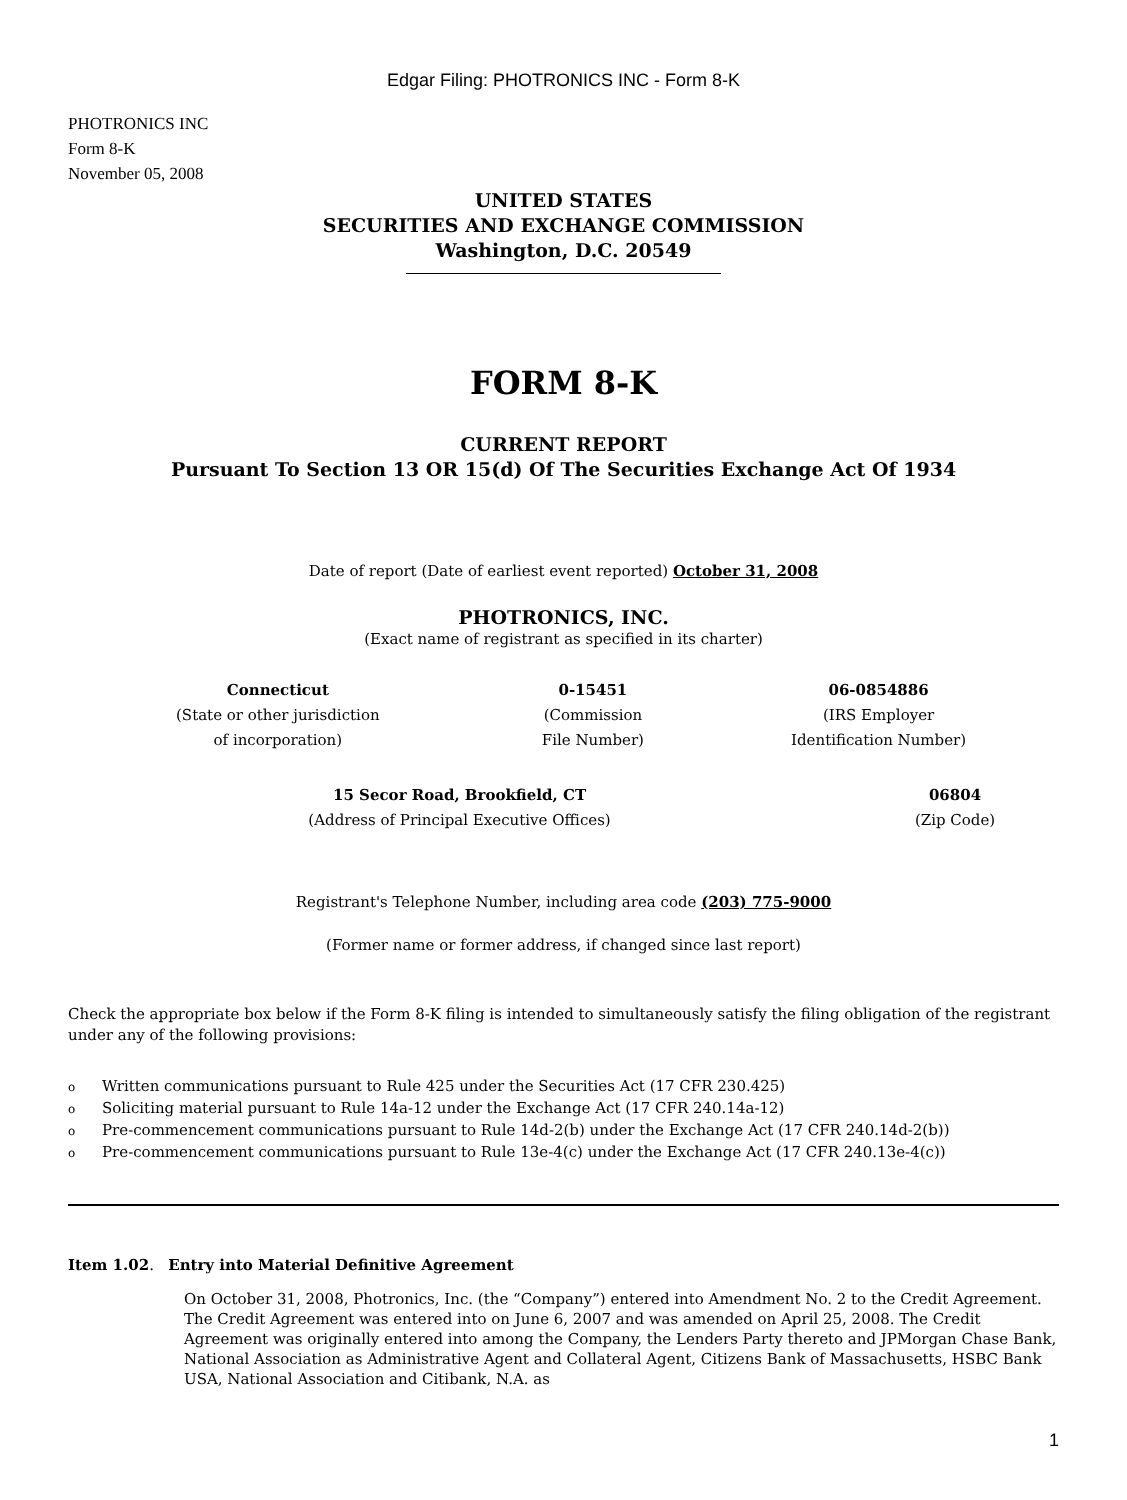Edgar Filing: PHOTRONICS INC - Form 8-K
PHOTRONICS INC
Form 8-K
November 05, 2008
UNITED STATES
SECURITIES AND EXCHANGE COMMISSION
Washington, D.C. 20549
FORM 8-K
CURRENT REPORT
Pursuant To Section 13 OR 15(d) Of The Securities Exchange Act Of 1934
Date of report (Date of earliest event reported) October 31, 2008
PHOTRONICS, INC.
(Exact name of registrant as specified in its charter)
| Connecticut (State or other jurisdiction of incorporation) | 0-15451 (Commission File Number) | 06-0854886 (IRS Employer Identification Number) |
| 15 Secor Road, Brookfield, CT (Address of Principal Executive Offices) | 06804 (Zip Code) |
Registrant's Telephone Number, including area code (203) 775-9000
(Former name or former address, if changed since last report)
Check the appropriate box below if the Form 8-K filing is intended to simultaneously satisfy the filing obligation of the registrant under any of the following provisions:
o Written communications pursuant to Rule 425 under the Securities Act (17 CFR 230.425)
o Soliciting material pursuant to Rule 14a-12 under the Exchange Act (17 CFR 240.14a-12)
o Pre-commencement communications pursuant to Rule 14d-2(b) under the Exchange Act (17 CFR 240.14d-2(b))
o Pre-commencement communications pursuant to Rule 13e-4(c) under the Exchange Act (17 CFR 240.13e-4(c))
Item 1.02. Entry into Material Definitive Agreement
On October 31, 2008, Photronics, Inc. (the “Company”) entered into Amendment No. 2 to the Credit Agreement. The Credit Agreement was entered into on June 6, 2007 and was amended on April 25, 2008. The Credit Agreement was originally entered into among the Company, the Lenders Party thereto and JPMorgan Chase Bank, National Association as Administrative Agent and Collateral Agent, Citizens Bank of Massachusetts, HSBC Bank USA, National Association and Citibank, N.A. as
1